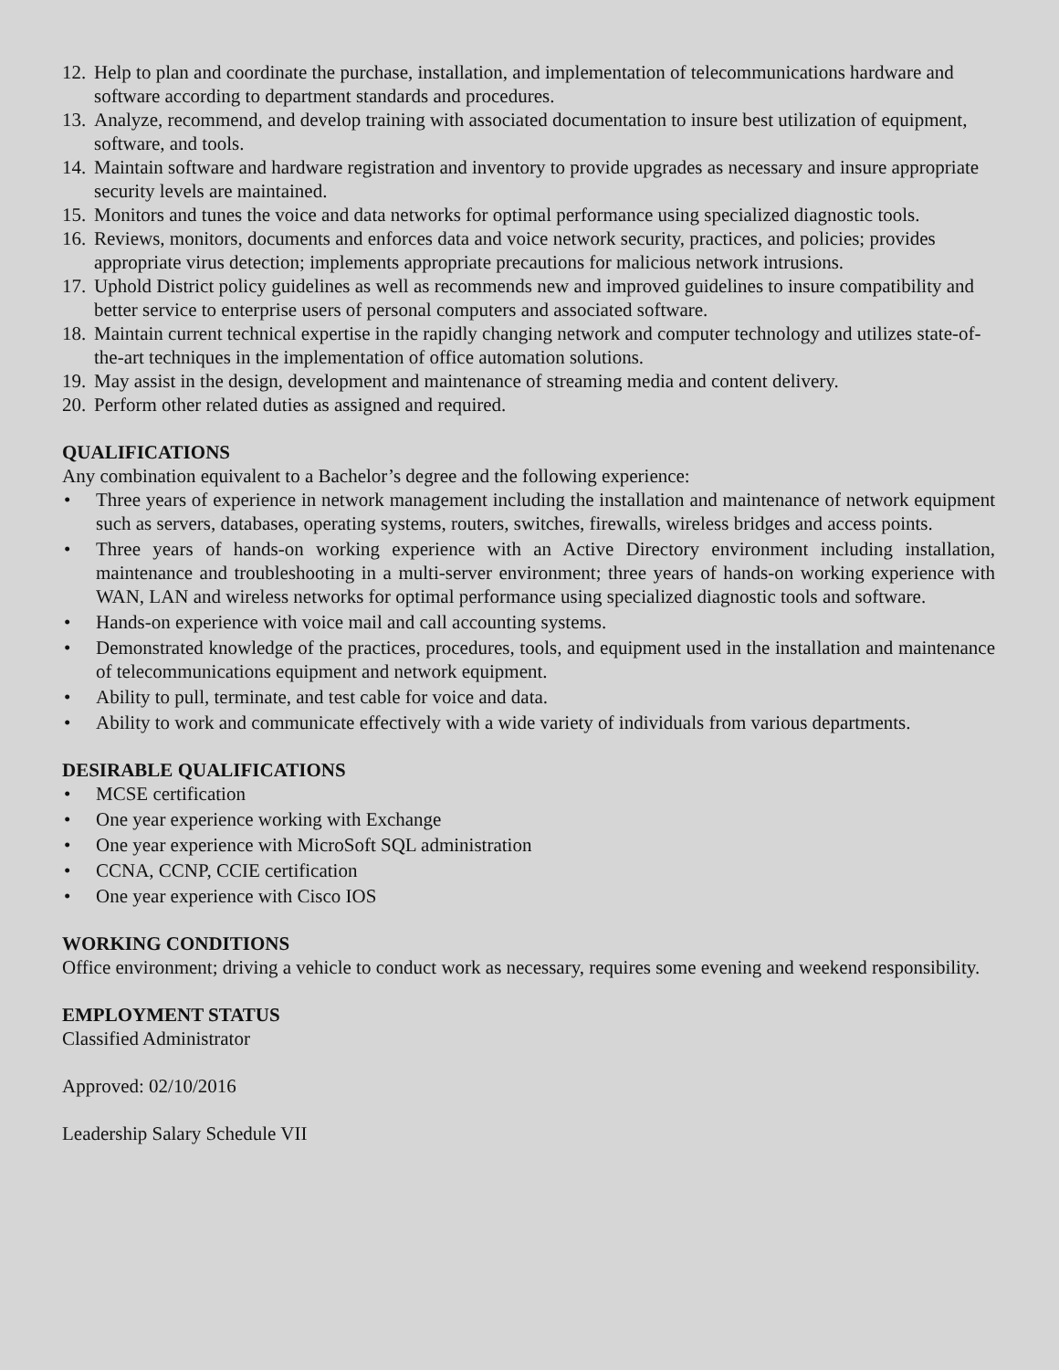12. Help to plan and coordinate the purchase, installation, and implementation of telecommunications hardware and software according to department standards and procedures.
13. Analyze, recommend, and develop training with associated documentation to insure best utilization of equipment, software, and tools.
14. Maintain software and hardware registration and inventory to provide upgrades as necessary and insure appropriate security levels are maintained.
15. Monitors and tunes the voice and data networks for optimal performance using specialized diagnostic tools.
16. Reviews, monitors, documents and enforces data and voice network security, practices, and policies; provides appropriate virus detection; implements appropriate precautions for malicious network intrusions.
17. Uphold District policy guidelines as well as recommends new and improved guidelines to insure compatibility and better service to enterprise users of personal computers and associated software.
18. Maintain current technical expertise in the rapidly changing network and computer technology and utilizes state-of-the-art techniques in the implementation of office automation solutions.
19. May assist in the design, development and maintenance of streaming media and content delivery.
20. Perform other related duties as assigned and required.
QUALIFICATIONS
Any combination equivalent to a Bachelor’s degree and the following experience:
• Three years of experience in network management including the installation and maintenance of network equipment such as servers, databases, operating systems, routers, switches, firewalls, wireless bridges and access points.
• Three years of hands-on working experience with an Active Directory environment including installation, maintenance and troubleshooting in a multi-server environment; three years of hands-on working experience with WAN, LAN and wireless networks for optimal performance using specialized diagnostic tools and software.
• Hands-on experience with voice mail and call accounting systems.
• Demonstrated knowledge of the practices, procedures, tools, and equipment used in the installation and maintenance of telecommunications equipment and network equipment.
• Ability to pull, terminate, and test cable for voice and data.
• Ability to work and communicate effectively with a wide variety of individuals from various departments.
DESIRABLE QUALIFICATIONS
• MCSE certification
• One year experience working with Exchange
• One year experience with MicroSoft SQL administration
• CCNA, CCNP, CCIE certification
• One year experience with Cisco IOS
WORKING CONDITIONS
Office environment; driving a vehicle to conduct work as necessary, requires some evening and weekend responsibility.
EMPLOYMENT STATUS
Classified Administrator
Approved: 02/10/2016
Leadership Salary Schedule VII